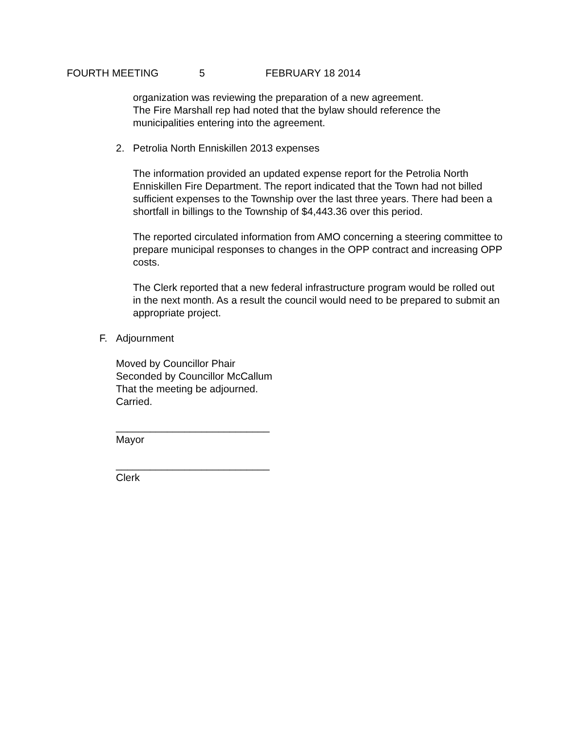FOURTH MEETING 5 FEBRUARY 18 2014
organization was reviewing the preparation of a new agreement.
The Fire Marshall rep had noted that the bylaw should reference the municipalities entering into the agreement.
2. Petrolia North Enniskillen 2013 expenses
The information provided an updated expense report for the Petrolia North Enniskillen Fire Department. The report indicated that the Town had not billed sufficient expenses to the Township over the last three years. There had been a shortfall in billings to the Township of $4,443.36 over this period.
The reported circulated information from AMO concerning a steering committee to prepare municipal responses to changes in the OPP contract and increasing OPP costs.
The Clerk reported that a new federal infrastructure program would be rolled out in the next month. As a result the council would need to be prepared to submit an appropriate project.
F. Adjournment
Moved by Councillor Phair
Seconded by Councillor McCallum
That the meeting be adjourned.
Carried.
___________________________
Mayor
___________________________
Clerk